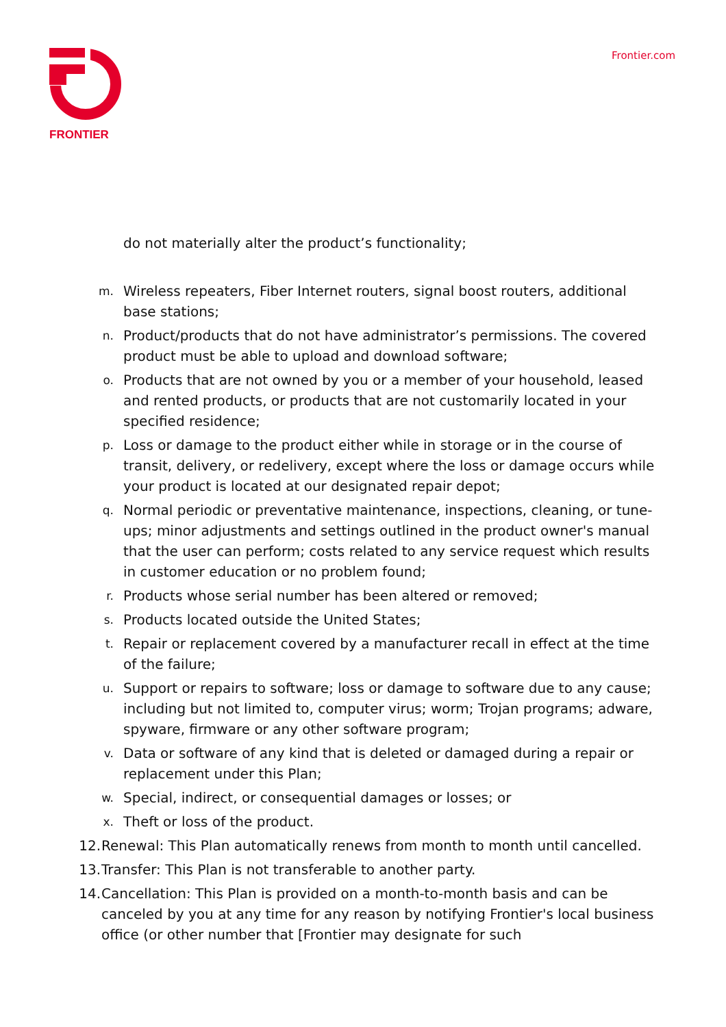FRONTIER
Frontier.com
do not materially alter the product’s functionality;
m. Wireless repeaters, Fiber Internet routers, signal boost routers, additional base stations;
n. Product/products that do not have administrator’s permissions. The covered product must be able to upload and download software;
o. Products that are not owned by you or a member of your household, leased and rented products, or products that are not customarily located in your specified residence;
p. Loss or damage to the product either while in storage or in the course of transit, delivery, or redelivery, except where the loss or damage occurs while your product is located at our designated repair depot;
q. Normal periodic or preventative maintenance, inspections, cleaning, or tune-ups; minor adjustments and settings outlined in the product owner's manual that the user can perform; costs related to any service request which results in customer education or no problem found;
r. Products whose serial number has been altered or removed;
s. Products located outside the United States;
t. Repair or replacement covered by a manufacturer recall in effect at the time of the failure;
u. Support or repairs to software; loss or damage to software due to any cause; including but not limited to, computer virus; worm; Trojan programs; adware, spyware, firmware or any other software program;
v. Data or software of any kind that is deleted or damaged during a repair or replacement under this Plan;
w. Special, indirect, or consequential damages or losses; or
x. Theft or loss of the product.
12. Renewal: This Plan automatically renews from month to month until cancelled.
13. Transfer: This Plan is not transferable to another party.
14. Cancellation: This Plan is provided on a month-to-month basis and can be canceled by you at any time for any reason by notifying Frontier's local business office (or other number that [Frontier may designate for such